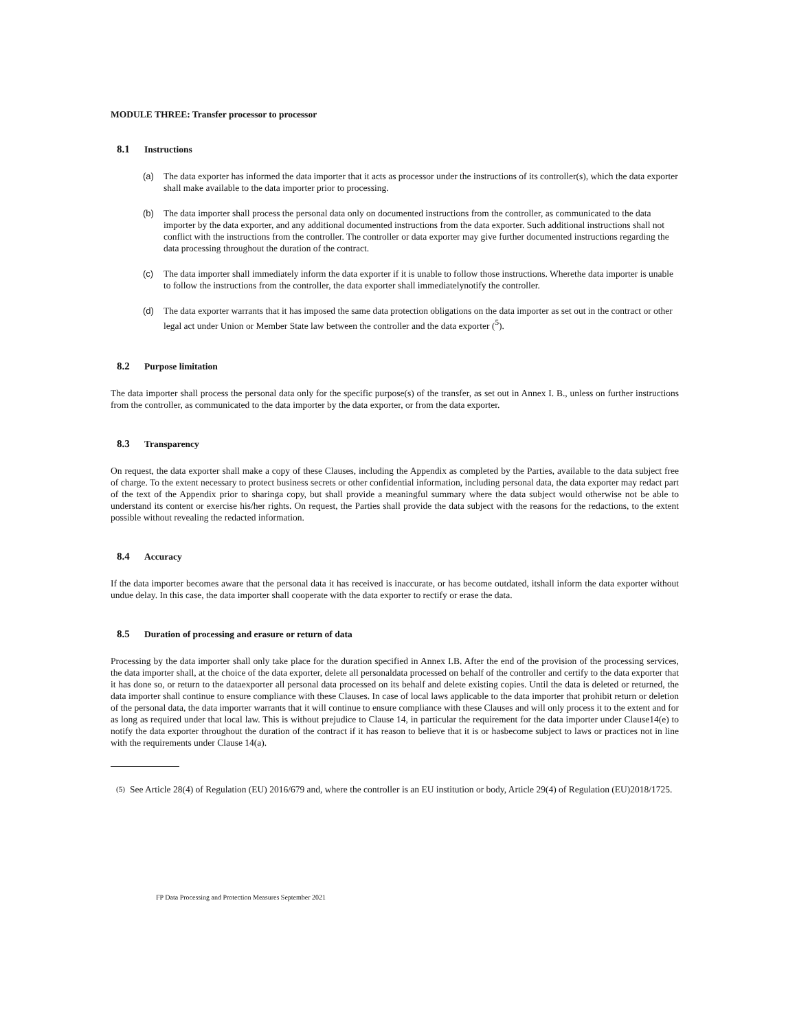MODULE THREE: Transfer processor to processor
8.1 Instructions
(a) The data exporter has informed the data importer that it acts as processor under the instructions of its controller(s), which the data exporter shall make available to the data importer prior to processing.
(b) The data importer shall process the personal data only on documented instructions from the controller, as communicated to the data importer by the data exporter, and any additional documented instructions from the data exporter. Such additional instructions shall not conflict with the instructions from the controller. The controller or data exporter may give further documented instructions regarding the data processing throughout the duration of the contract.
(c) The data importer shall immediately inform the data exporter if it is unable to follow those instructions. Wherethe data importer is unable to follow the instructions from the controller, the data exporter shall immediatelynotify the controller.
(d) The data exporter warrants that it has imposed the same data protection obligations on the data importer as set out in the contract or other legal act under Union or Member State law between the controller and the data exporter (<sup>5</sup>).
8.2 Purpose limitation
The data importer shall process the personal data only for the specific purpose(s) of the transfer, as set out in Annex I. B., unless on further instructions from the controller, as communicated to the data importer by the data exporter, or from the data exporter.
8.3 Transparency
On request, the data exporter shall make a copy of these Clauses, including the Appendix as completed by the Parties, available to the data subject free of charge. To the extent necessary to protect business secrets or other confidential information, including personal data, the data exporter may redact part of the text of the Appendix prior to sharinga copy, but shall provide a meaningful summary where the data subject would otherwise not be able to understand its content or exercise his/her rights. On request, the Parties shall provide the data subject with the reasons for the redactions, to the extent possible without revealing the redacted information.
8.4 Accuracy
If the data importer becomes aware that the personal data it has received is inaccurate, or has become outdated, itshall inform the data exporter without undue delay. In this case, the data importer shall cooperate with the data exporter to rectify or erase the data.
8.5 Duration of processing and erasure or return of data
Processing by the data importer shall only take place for the duration specified in Annex I.B. After the end of the provision of the processing services, the data importer shall, at the choice of the data exporter, delete all personaldata processed on behalf of the controller and certify to the data exporter that it has done so, or return to the dataexporter all personal data processed on its behalf and delete existing copies. Until the data is deleted or returned, the data importer shall continue to ensure compliance with these Clauses. In case of local laws applicable to the data importer that prohibit return or deletion of the personal data, the data importer warrants that it will continue to ensure compliance with these Clauses and will only process it to the extent and for as long as required under that local law. This is without prejudice to Clause 14, in particular the requirement for the data importer under Clause14(e) to notify the data exporter throughout the duration of the contract if it has reason to believe that it is or hasbecome subject to laws or practices not in line with the requirements under Clause 14(a).
(5)
See Article 28(4) of Regulation (EU) 2016/679 and, where the controller is an EU institution or body, Article 29(4) of Regulation (EU)2018/1725.
FP Data Processing and Protection Measures September 2021